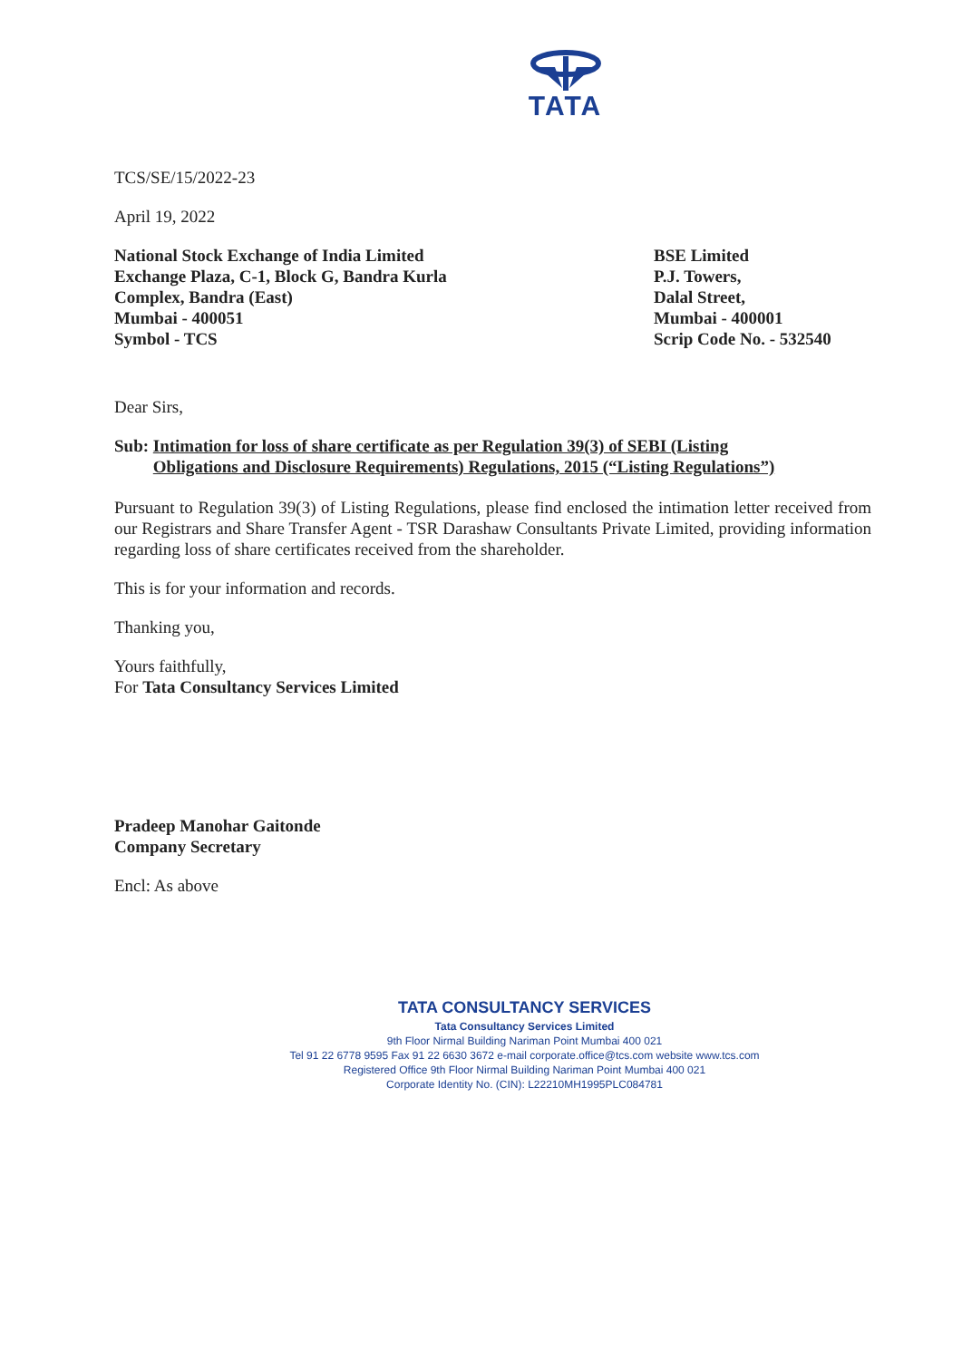TATA
TCS/SE/15/2022-23
April 19, 2022
National Stock Exchange of India Limited
Exchange Plaza, C-1, Block G, Bandra Kurla
Complex, Bandra (East)
Mumbai - 400051
Symbol - TCS
BSE Limited
P.J. Towers,
Dalal Street,
Mumbai - 400001
Scrip Code No. - 532540
Dear Sirs,
Sub: Intimation for loss of share certificate as per Regulation 39(3) of SEBI (Listing
Obligations and Disclosure Requirements) Regulations, 2015 (“Listing Regulations”)
Pursuant to Regulation 39(3) of Listing Regulations, please find enclosed the intimation letter received from our Registrars and Share Transfer Agent - TSR Darashaw Consultants Private Limited, providing information regarding loss of share certificates received from the shareholder.
This is for your information and records.
Thanking you,
Yours faithfully,
For Tata Consultancy Services Limited
Pradeep Manohar Gaitonde
Company Secretary
Encl: As above
TATA CONSULTANCY SERVICES
Tata Consultancy Services Limited
9th Floor Nirmal Building Nariman Point Mumbai 400 021
Tel 91 22 6778 9595 Fax 91 22 6630 3672 e-mail corporate.office@tcs.com website www.tcs.com
Registered Office 9th Floor Nirmal Building Nariman Point Mumbai 400 021
Corporate Identity No. (CIN): L22210MH1995PLC084781